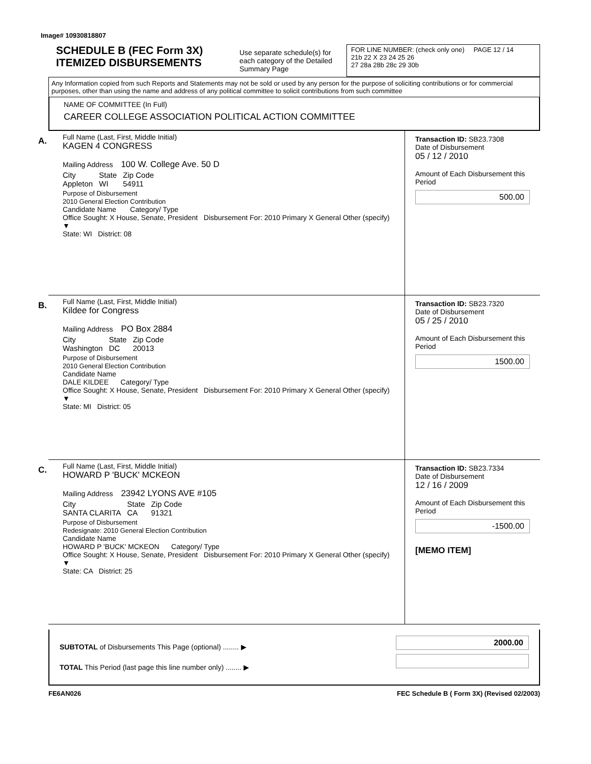Image# 10930818807
SCHEDULE B (FEC Form 3X)
ITEMIZED DISBURSEMENTS
Use separate schedule(s) for each category of the Detailed Summary Page
FOR LINE NUMBER: (check only one) PAGE 12 / 14
21b 22 X 23 24 25 26
27 28a 28b 28c 29 30b
Any Information copied from such Reports and Statements may not be sold or used by any person for the purpose of soliciting contributions or for commercial purposes, other than using the name and address of any political committee to solicit contributions from such committee
NAME OF COMMITTEE (In Full)
CAREER COLLEGE ASSOCIATION POLITICAL ACTION COMMITTEE
A. Full Name (Last, First, Middle Initial)
KAGEN 4 CONGRESS
Mailing Address 100 W. College Ave. 50 D
| City Appleton | State WI | Zip Code 54911 |
Purpose of Disbursement
2010 General Election Contribution
Candidate Name Category/ Type
Office Sought: X House, Senate, President Disbursement For: 2010 Primary X General Other (specify) ▼
State: WI District: 08
Transaction ID: SB23.7308
Date of Disbursement
05 / 12 / 2010
Amount of Each Disbursement this Period
500.00
B. Full Name (Last, First, Middle Initial)
Kildee for Congress
Mailing Address PO Box 2884
| City Washington | State DC | Zip Code 20013 |
Purpose of Disbursement
2010 General Election Contribution
Candidate Name
DALE KILDEE Category/ Type
Office Sought: X House, Senate, President Disbursement For: 2010 Primary X General Other (specify) ▼
State: MI District: 05
Transaction ID: SB23.7320
Date of Disbursement
05 / 25 / 2010
Amount of Each Disbursement this Period
1500.00
C. Full Name (Last, First, Middle Initial)
HOWARD P 'BUCK' MCKEON
Mailing Address 23942 LYONS AVE #105
| City SANTA CLARITA | State CA | Zip Code 91321 |
Purpose of Disbursement
Redesignate: 2010 General Election Contribution
Candidate Name
HOWARD P 'BUCK' MCKEON Category/ Type
Office Sought: X House, Senate, President Disbursement For: 2010 Primary X General Other (specify) ▼
State: CA District: 25
Transaction ID: SB23.7334
Date of Disbursement
12 / 16 / 2009
Amount of Each Disbursement this Period
-1500.00
[MEMO ITEM]
SUBTOTAL of Disbursements This Page (optional) ........ ▶
TOTAL This Period (last page this line number only) ........ ▶
2000.00
FE6AN026 FEC Schedule B ( Form 3X) (Revised 02/2003)